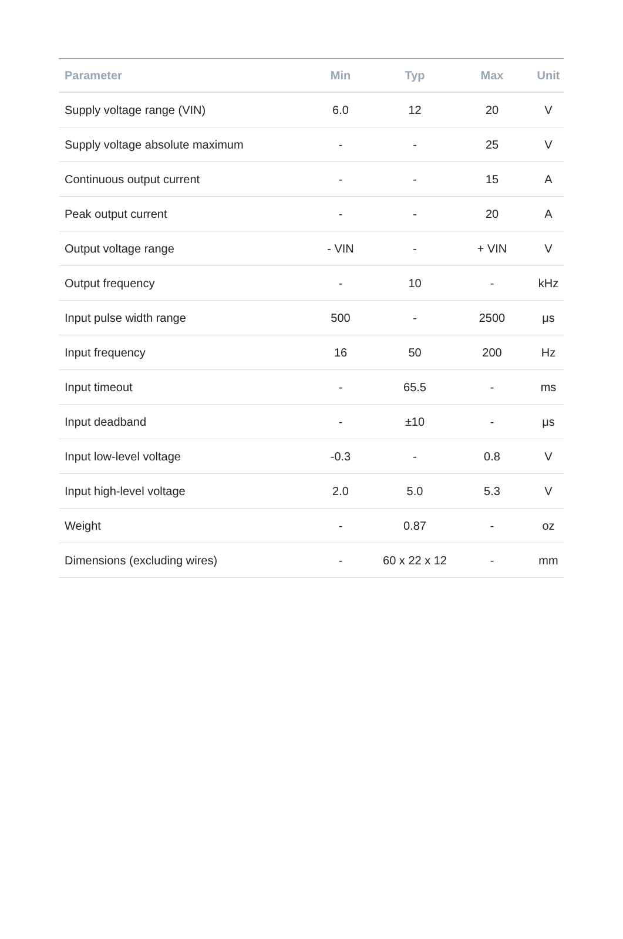| Parameter | Min | Typ | Max | Unit |
| --- | --- | --- | --- | --- |
| Supply voltage range (VIN) | 6.0 | 12 | 20 | V |
| Supply voltage absolute maximum | - | - | 25 | V |
| Continuous output current | - | - | 15 | A |
| Peak output current | - | - | 20 | A |
| Output voltage range | - VIN | - | + VIN | V |
| Output frequency | - | 10 | - | kHz |
| Input pulse width range | 500 | - | 2500 | μs |
| Input frequency | 16 | 50 | 200 | Hz |
| Input timeout | - | 65.5 | - | ms |
| Input deadband | - | ±10 | - | μs |
| Input low-level voltage | -0.3 | - | 0.8 | V |
| Input high-level voltage | 2.0 | 5.0 | 5.3 | V |
| Weight | - | 0.87 | - | oz |
| Dimensions (excluding wires) | - | 60 x 22 x 12 | - | mm |